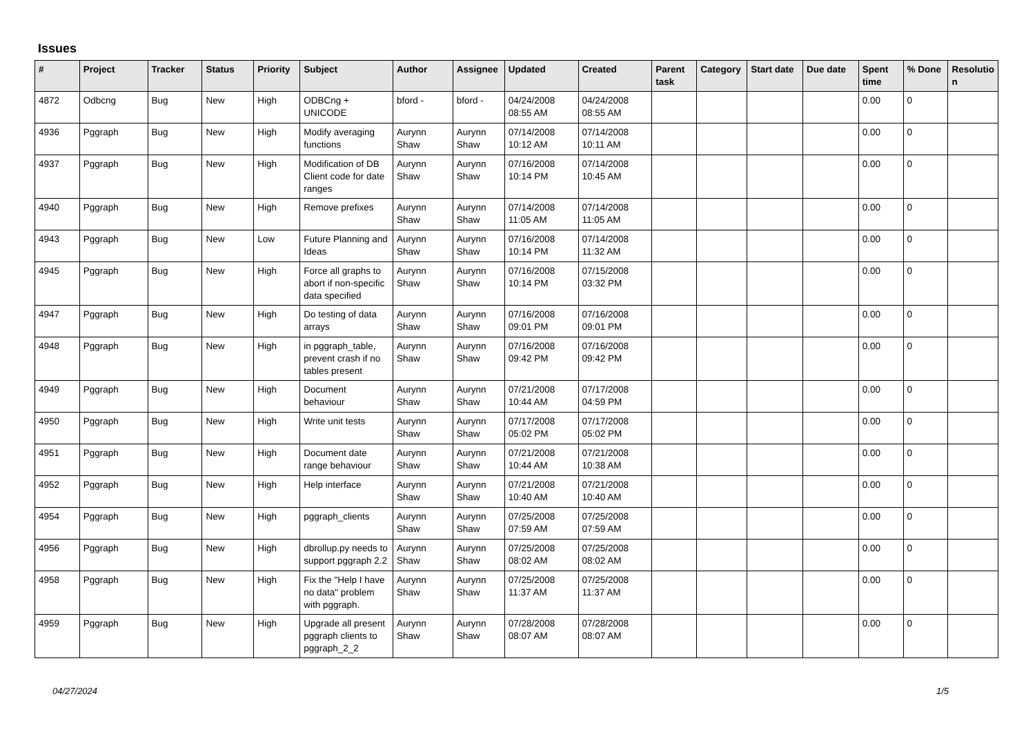Issues
| # | Project | Tracker | Status | Priority | Subject | Author | Assignee | Updated | Created | Parent task | Category | Start date | Due date | Spent time | % Done | Resolutio n |
| --- | --- | --- | --- | --- | --- | --- | --- | --- | --- | --- | --- | --- | --- | --- | --- | --- |
| 4872 | Odbcng | Bug | New | High | ODBCng + UNICODE | bford - | bford - | 04/24/2008 08:55 AM | 04/24/2008 08:55 AM | | | | | 0.00 | 0 | |
| 4936 | Pggraph | Bug | New | High | Modify averaging functions | Aurynn Shaw | Aurynn Shaw | 07/14/2008 10:12 AM | 07/14/2008 10:11 AM | | | | | 0.00 | 0 | |
| 4937 | Pggraph | Bug | New | High | Modification of DB Client code for date ranges | Aurynn Shaw | Aurynn Shaw | 07/16/2008 10:14 PM | 07/14/2008 10:45 AM | | | | | 0.00 | 0 | |
| 4940 | Pggraph | Bug | New | High | Remove prefixes | Aurynn Shaw | Aurynn Shaw | 07/14/2008 11:05 AM | 07/14/2008 11:05 AM | | | | | 0.00 | 0 | |
| 4943 | Pggraph | Bug | New | Low | Future Planning and Ideas | Aurynn Shaw | Aurynn Shaw | 07/16/2008 10:14 PM | 07/14/2008 11:32 AM | | | | | 0.00 | 0 | |
| 4945 | Pggraph | Bug | New | High | Force all graphs to abort if non-specific data specified | Aurynn Shaw | Aurynn Shaw | 07/16/2008 10:14 PM | 07/15/2008 03:32 PM | | | | | 0.00 | 0 | |
| 4947 | Pggraph | Bug | New | High | Do testing of data arrays | Aurynn Shaw | Aurynn Shaw | 07/16/2008 09:01 PM | 07/16/2008 09:01 PM | | | | | 0.00 | 0 | |
| 4948 | Pggraph | Bug | New | High | in pggraph_table, prevent crash if no tables present | Aurynn Shaw | Aurynn Shaw | 07/16/2008 09:42 PM | 07/16/2008 09:42 PM | | | | | 0.00 | 0 | |
| 4949 | Pggraph | Bug | New | High | Document behaviour | Aurynn Shaw | Aurynn Shaw | 07/21/2008 10:44 AM | 07/17/2008 04:59 PM | | | | | 0.00 | 0 | |
| 4950 | Pggraph | Bug | New | High | Write unit tests | Aurynn Shaw | Aurynn Shaw | 07/17/2008 05:02 PM | 07/17/2008 05:02 PM | | | | | 0.00 | 0 | |
| 4951 | Pggraph | Bug | New | High | Document date range behaviour | Aurynn Shaw | Aurynn Shaw | 07/21/2008 10:44 AM | 07/21/2008 10:38 AM | | | | | 0.00 | 0 | |
| 4952 | Pggraph | Bug | New | High | Help interface | Aurynn Shaw | Aurynn Shaw | 07/21/2008 10:40 AM | 07/21/2008 10:40 AM | | | | | 0.00 | 0 | |
| 4954 | Pggraph | Bug | New | High | pggraph_clients | Aurynn Shaw | Aurynn Shaw | 07/25/2008 07:59 AM | 07/25/2008 07:59 AM | | | | | 0.00 | 0 | |
| 4956 | Pggraph | Bug | New | High | dbrollup.py needs to support pggraph 2.2 | Aurynn Shaw | Aurynn Shaw | 07/25/2008 08:02 AM | 07/25/2008 08:02 AM | | | | | 0.00 | 0 | |
| 4958 | Pggraph | Bug | New | High | Fix the "Help I have no data" problem with pggraph. | Aurynn Shaw | Aurynn Shaw | 07/25/2008 11:37 AM | 07/25/2008 11:37 AM | | | | | 0.00 | 0 | |
| 4959 | Pggraph | Bug | New | High | Upgrade all present pggraph clients to pggraph_2_2 | Aurynn Shaw | Aurynn Shaw | 07/28/2008 08:07 AM | 07/28/2008 08:07 AM | | | | | 0.00 | 0 | |
04/27/2024 1/5